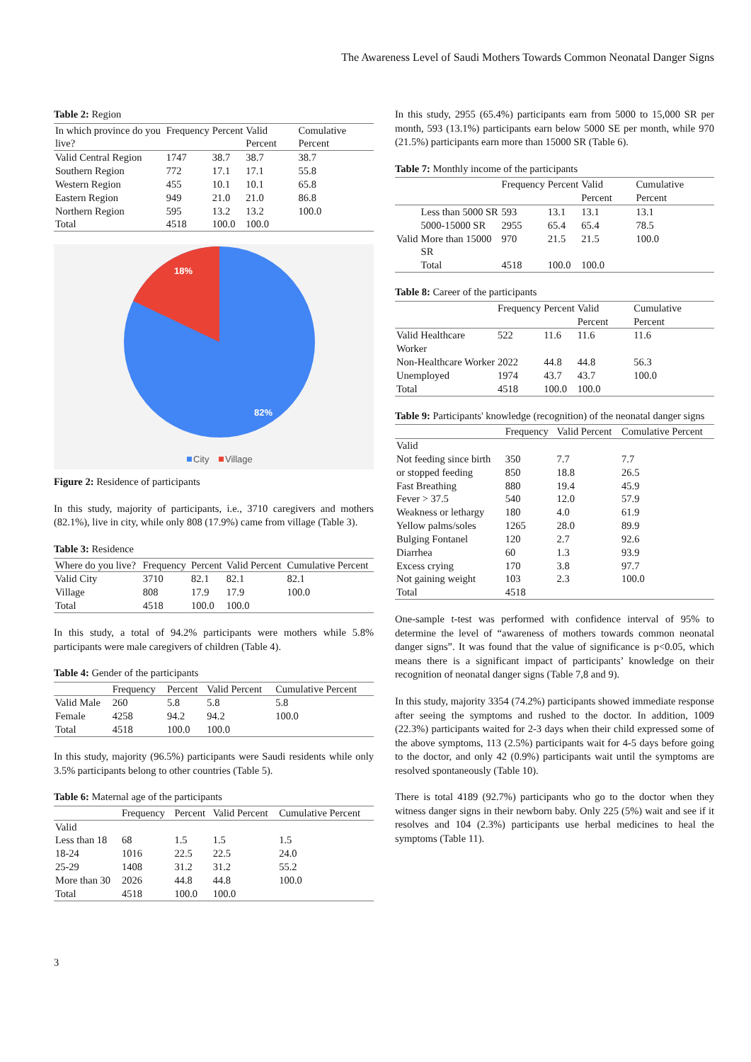The Awareness Level of Saudi Mothers Towards Common Neonatal Danger Signs
Table 2: Region
| In which province do you live? | Frequency | Percent | Valid Percent | Comulative Percent |
| --- | --- | --- | --- | --- |
| Valid Central Region | 1747 | 38.7 | 38.7 | 38.7 |
| Southern Region | 772 | 17.1 | 17.1 | 55.8 |
| Western Region | 455 | 10.1 | 10.1 | 65.8 |
| Eastern Region | 949 | 21.0 | 21.0 | 86.8 |
| Northern Region | 595 | 13.2 | 13.2 | 100.0 |
| Total | 4518 | 100.0 | 100.0 | |
18%
82%
City
Village
Figure 2: Residence of participants
In this study, majority of participants, i.e., 3710 caregivers and mothers (82.1%), live in city, while only 808 (17.9%) came from village (Table 3).
Table 3: Residence
| Where do you live? | Frequency | Percent | Valid Percent | Cumulative Percent |
| --- | --- | --- | --- | --- |
| Valid City | 3710 | 82.1 | 82.1 | 82.1 |
| Village | 808 | 17.9 | 17.9 | 100.0 |
| Total | 4518 | 100.0 | 100.0 | |
In this study, a total of 94.2% participants were mothers while 5.8% participants were male caregivers of children (Table 4).
Table 4: Gender of the participants
| | Frequency | Percent | Valid Percent | Cumulative Percent |
| --- | --- | --- | --- | --- |
| Valid Male | 260 | 5.8 | 5.8 | 5.8 |
| Female | 4258 | 94.2 | 94.2 | 100.0 |
| Total | 4518 | 100.0 | 100.0 | |
In this study, majority (96.5%) participants were Saudi residents while only 3.5% participants belong to other countries (Table 5).
Table 6: Maternal age of the participants
| | Frequency | Percent | Valid Percent | Cumulative Percent |
| --- | --- | --- | --- | --- |
| Valid | | | | |
| Less than 18 | 68 | 1.5 | 1.5 | 1.5 |
| 18-24 | 1016 | 22.5 | 22.5 | 24.0 |
| 25-29 | 1408 | 31.2 | 31.2 | 55.2 |
| More than 30 | 2026 | 44.8 | 44.8 | 100.0 |
| Total | 4518 | 100.0 | 100.0 | |
In this study, 2955 (65.4%) participants earn from 5000 to 15,000 SR per month, 593 (13.1%) participants earn below 5000 SE per month, while 970 (21.5%) participants earn more than 15000 SR (Table 6).
Table 7: Monthly income of the participants
| | | Frequency | Percent | Valid Percent | Cumulative Percent |
| --- | --- | --- | --- | --- | --- |
| Valid | Less than 5000 SR | 593 | 13.1 | 13.1 | 13.1 |
| | 5000-15000 SR | 2955 | 65.4 | 65.4 | 78.5 |
| | More than 15000 SR | 970 | 21.5 | 21.5 | 100.0 |
| | Total | 4518 | 100.0 | 100.0 | |
Table 8: Career of the participants
| | Frequency | Percent | Valid Percent | Cumulative Percent |
| --- | --- | --- | --- | --- |
| Valid Healthcare Worker | 522 | 11.6 | 11.6 | 11.6 |
| Non-Healthcare Worker | 2022 | 44.8 | 44.8 | 56.3 |
| Unemployed | 1974 | 43.7 | 43.7 | 100.0 |
| Total | 4518 | 100.0 | 100.0 | |
Table 9: Participants' knowledge (recognition) of the neonatal danger signs
| | Frequency | Valid Percent | Comulative Percent |
| --- | --- | --- | --- |
| Valid | | | |
| Not feeding since birth | 350 | 7.7 | 7.7 |
| or stopped feeding | 850 | 18.8 | 26.5 |
| Fast Breathing | 880 | 19.4 | 45.9 |
| Fever > 37.5 | 540 | 12.0 | 57.9 |
| Weakness or lethargy | 180 | 4.0 | 61.9 |
| Yellow palms/soles | 1265 | 28.0 | 89.9 |
| Bulging Fontanel | 120 | 2.7 | 92.6 |
| Diarrhea | 60 | 1.3 | 93.9 |
| Excess crying | 170 | 3.8 | 97.7 |
| Not gaining weight | 103 | 2.3 | 100.0 |
| Total | 4518 | | |
One-sample t-test was performed with confidence interval of 95% to determine the level of “awareness of mothers towards common neonatal danger signs”. It was found that the value of significance is p<0.05, which means there is a significant impact of participants’ knowledge on their recognition of neonatal danger signs (Table 7,8 and 9).
In this study, majority 3354 (74.2%) participants showed immediate response after seeing the symptoms and rushed to the doctor. In addition, 1009 (22.3%) participants waited for 2-3 days when their child expressed some of the above symptoms, 113 (2.5%) participants wait for 4-5 days before going to the doctor, and only 42 (0.9%) participants wait until the symptoms are resolved spontaneously (Table 10).
There is total 4189 (92.7%) participants who go to the doctor when they witness danger signs in their newborn baby. Only 225 (5%) wait and see if it resolves and 104 (2.3%) participants use herbal medicines to heal the symptoms (Table 11).
3